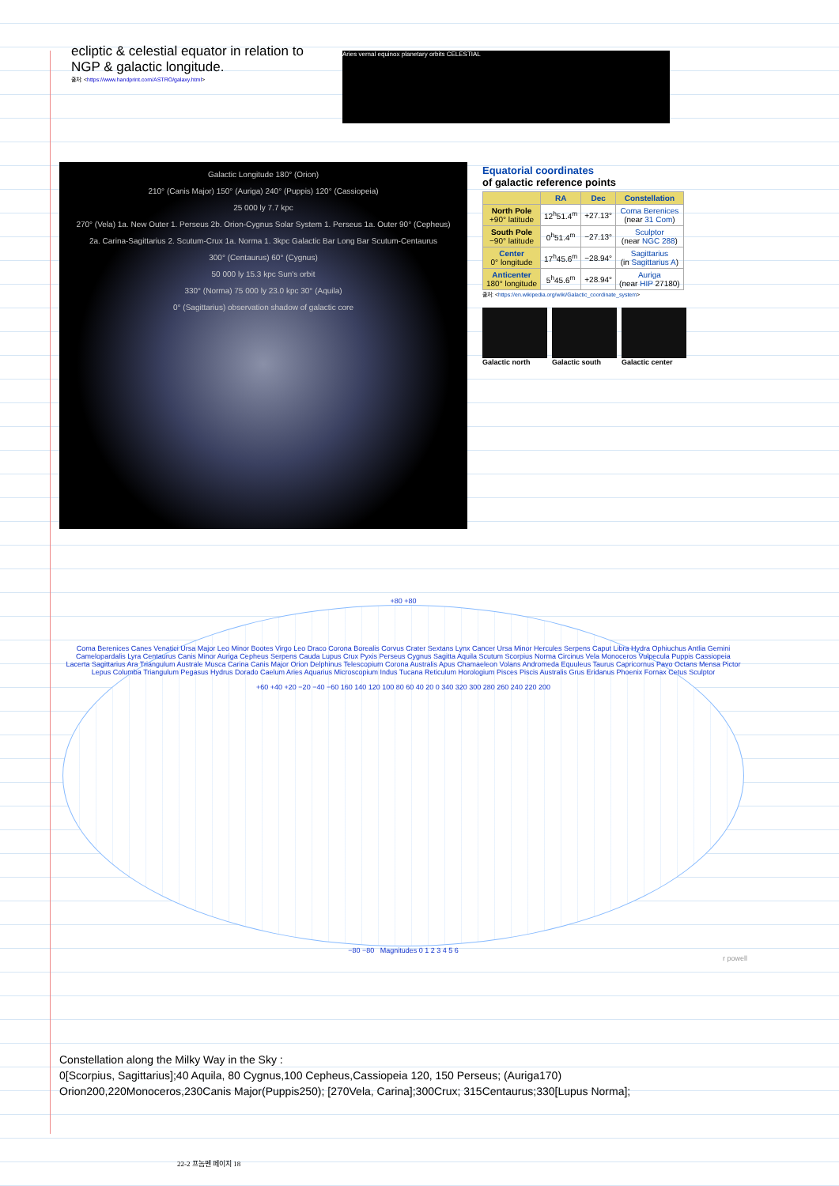ecliptic & celestial equator in relation to NGP & galactic longitude.
출처: <https://www.handprint.com/ASTRO/galaxy.html>
Aries vernal equinox planetary orbits CELESTIAL
Galactic Longitude 180° (Orion)
210° (Canis Major) 150° (Auriga) 240° (Puppis) 120° (Cassiopeia)
25 000 ly 7.7 kpc
270° (Vela) 1a. New Outer 1. Perseus 2b. Orion-Cygnus Solar System 1. Perseus 1a. Outer 90° (Cepheus)
2a. Carina-Sagittarius 2. Scutum-Crux 1a. Norma 1. 3kpc Galactic Bar Long Bar Scutum-Centaurus
300° (Centaurus) 60° (Cygnus)
50 000 ly 15.3 kpc Sun's orbit
330° (Norma) 75 000 ly 23.0 kpc 30° (Aquila)
0° (Sagittarius) observation shadow of galactic core
Equatorial coordinates
of galactic reference points
| | RA | Dec | Constellation |
| --- | --- | --- | --- |
| North Pole +90° latitude | 12<sup>h</sup>51.4<sup>m</sup> | +27.13° | Coma Berenices (near 31 Com ) |
| South Pole −90° latitude | 0<sup>h</sup>51.4<sup>m</sup> | −27.13° | Sculptor (near NGC 288 ) |
| Center 0° longitude | 17<sup>h</sup>45.6<sup>m</sup> | −28.94° | Sagittarius (in Sagittarius A ) |
| Anticenter 180° longitude | 5<sup>h</sup>45.6<sup>m</sup> | +28.94° | Auriga (near HIP 27180) |
출처: <https://en.wikipedia.org/wiki/Galactic_coordinate_system>
Galactic north Galactic south Galactic center
+80 +80
Coma Berenices Canes Venatici Ursa Major Leo Minor Bootes Virgo Leo Draco Corona Borealis Corvus Crater Sextans Lynx Cancer Ursa Minor Hercules Serpens Caput Libra Hydra Ophiuchus Antlia Gemini Camelopardalis Lyra Centaurus Canis Minor Auriga Cepheus Serpens Cauda Lupus Crux Pyxis Perseus Cygnus Sagitta Aquila Scutum Scorpius Norma Circinus Vela Monoceros Vulpecula Puppis Cassiopeia Lacerta Sagittarius Ara Triangulum Australe Musca Carina Canis Major Orion Delphinus Telescopium Corona Australis Apus Chamaeleon Volans Andromeda Equuleus Taurus Capricornus Pavo Octans Mensa Pictor Lepus Columba Triangulum Pegasus Hydrus Dorado Caelum Aries Aquarius Microscopium Indus Tucana Reticulum Horologium Pisces Piscis Australis Grus Eridanus Phoenix Fornax Cetus Sculptor
+60 +40 +20 −20 −40 −60 160 140 120 100 80 60 40 20 0 340 320 300 280 260 240 220 200
−80 −80 Magnitudes 0 1 2 3 4 5 6
r powell
Constellation along the Milky Way in the Sky :
0[Scorpius, Sagittarius];40 Aquila, 80 Cygnus,100 Cepheus,Cassiopeia 120, 150 Perseus; (Auriga170)
Orion200,220Monoceros,230Canis Major(Puppis250); [270Vela, Carina];300Crux; 315Centaurus;330[Lupus Norma];
22-2 프놈펜 페이지 18